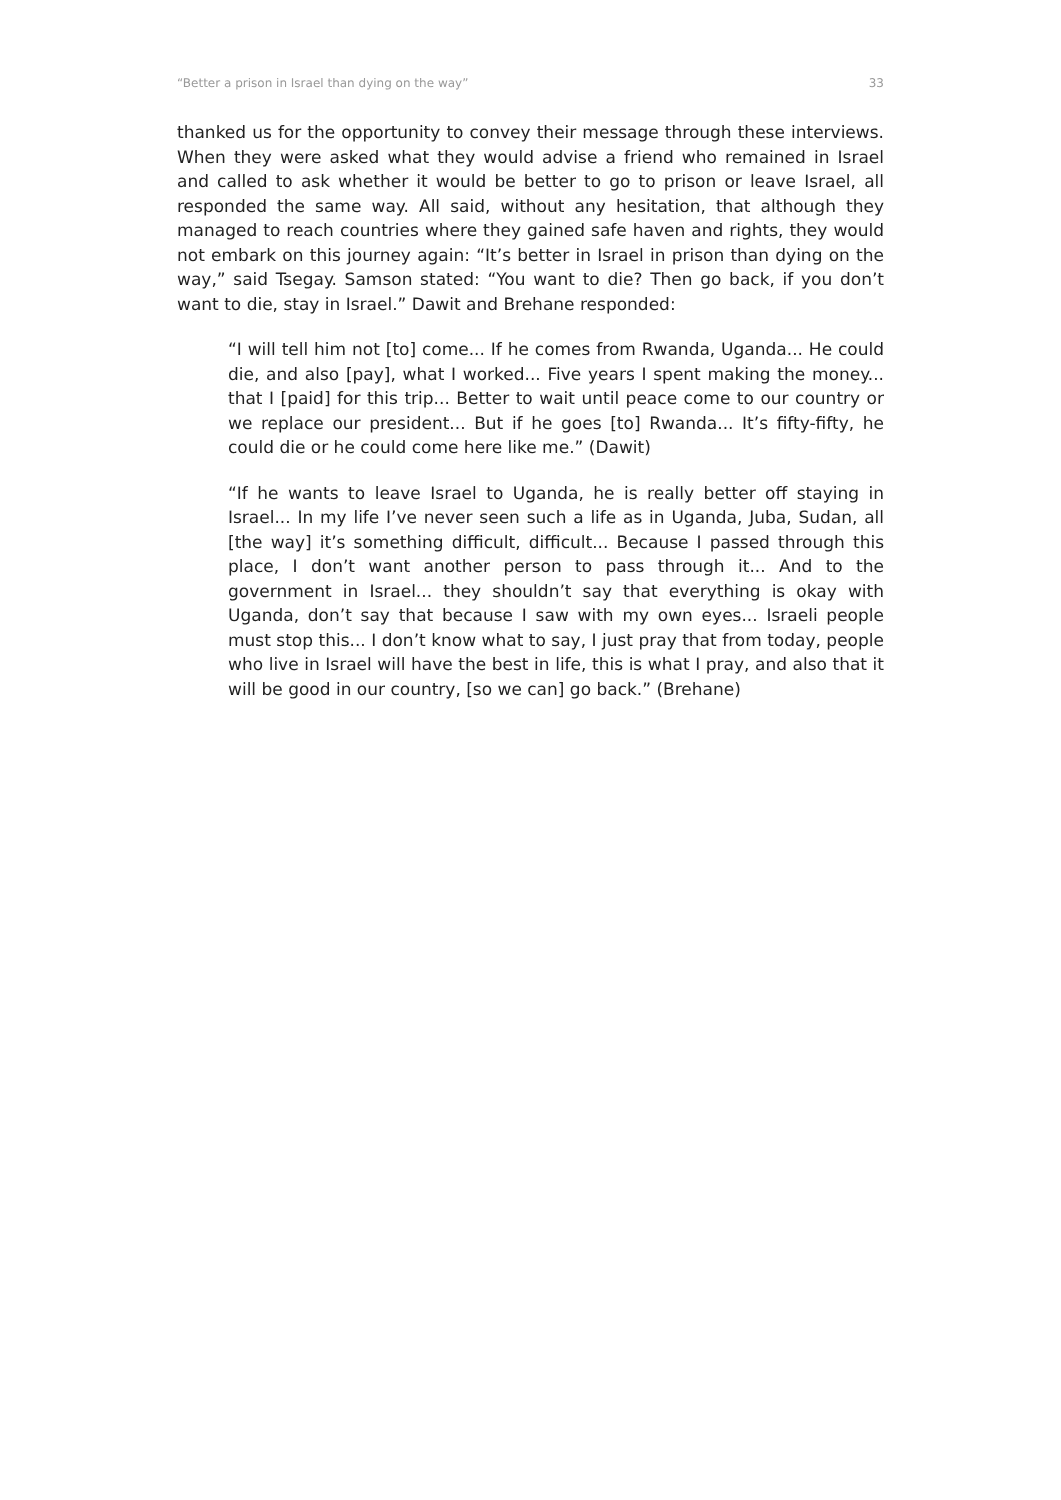“Better a prison in Israel than dying on the way” 33
thanked us for the opportunity to convey their message through these interviews. When they were asked what they would advise a friend who remained in Israel and called to ask whether it would be better to go to prison or leave Israel, all responded the same way. All said, without any hesitation, that although they managed to reach countries where they gained safe haven and rights, they would not embark on this journey again: “It’s better in Israel in prison than dying on the way,” said Tsegay. Samson stated: “You want to die? Then go back, if you don’t want to die, stay in Israel.” Dawit and Brehane responded:
“I will tell him not [to] come... If he comes from Rwanda, Uganda... He could die, and also [pay], what I worked... Five years I spent making the money... that I [paid] for this trip... Better to wait until peace come to our country or we replace our president... But if he goes [to] Rwanda... It’s fifty-fifty, he could die or he could come here like me.” (Dawit)
“If he wants to leave Israel to Uganda, he is really better off staying in Israel... In my life I’ve never seen such a life as in Uganda, Juba, Sudan, all [the way] it’s something difficult, difficult... Because I passed through this place, I don’t want another person to pass through it... And to the government in Israel... they shouldn’t say that everything is okay with Uganda, don’t say that because I saw with my own eyes... Israeli people must stop this... I don’t know what to say, I just pray that from today, people who live in Israel will have the best in life, this is what I pray, and also that it will be good in our country, [so we can] go back.” (Brehane)